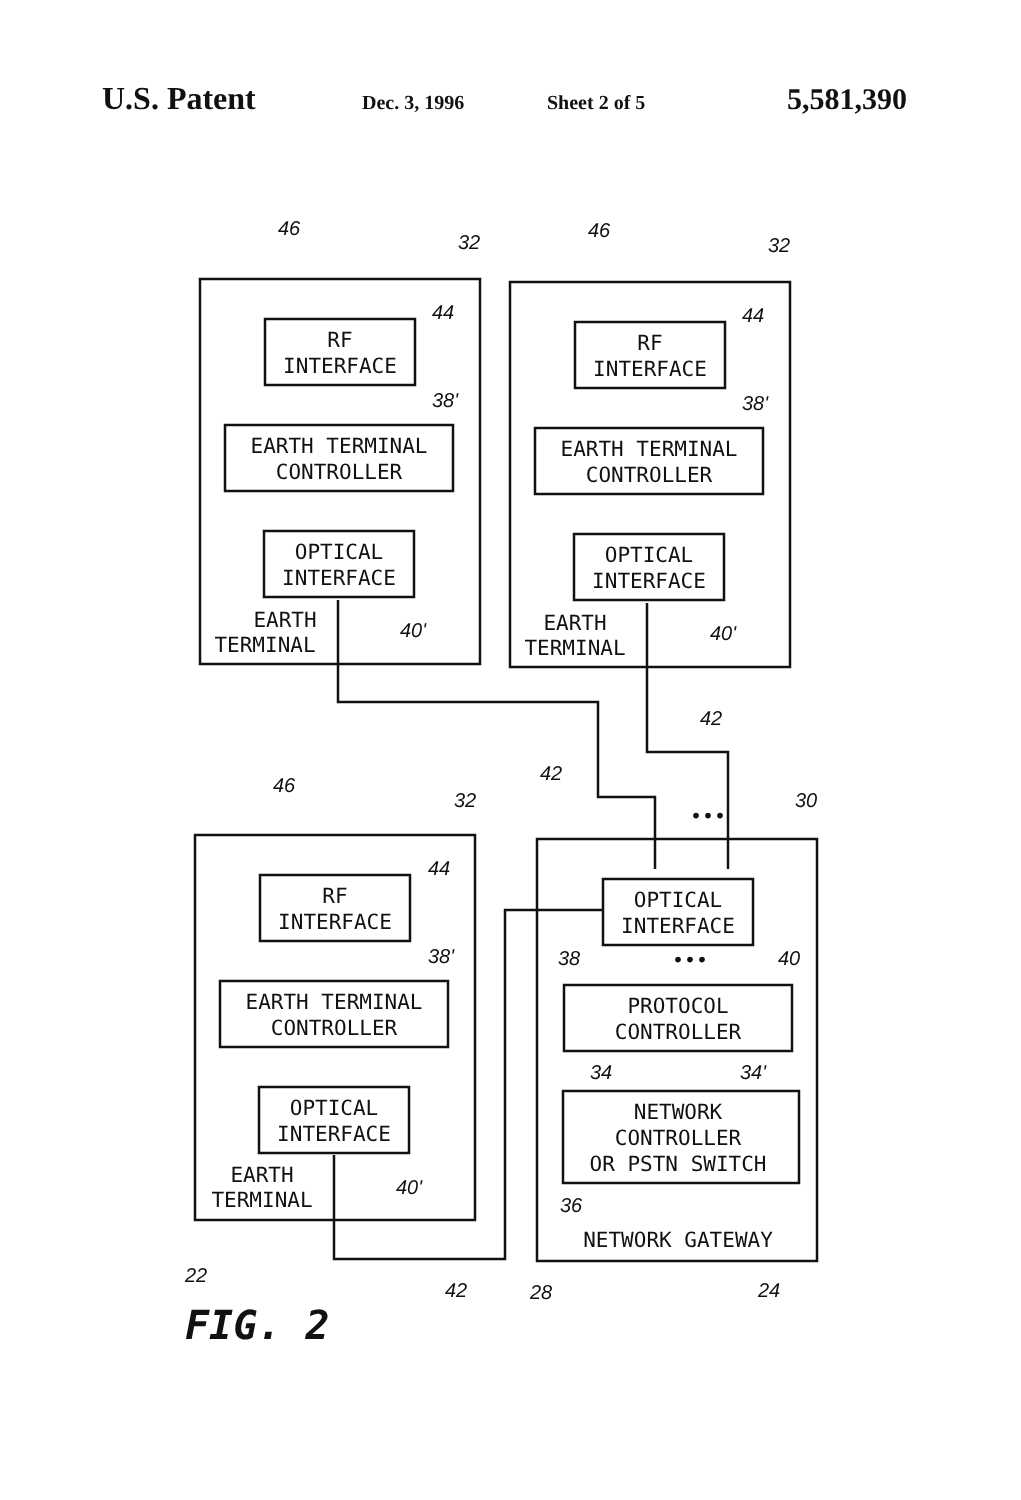U.S. Patent Dec. 3, 1996 Sheet 2 of 5 5,581,390
RF
INTERFACE
EARTH TERMINAL
CONTROLLER
OPTICAL
INTERFACE
EARTH
TERMINAL
RF
INTERFACE
EARTH TERMINAL
CONTROLLER
OPTICAL
INTERFACE
EARTH
TERMINAL
RF
INTERFACE
EARTH TERMINAL
CONTROLLER
OPTICAL
INTERFACE
EARTH
TERMINAL
OPTICAL
INTERFACE
PROTOCOL
CONTROLLER
NETWORK
CONTROLLER
OR PSTN SWITCH
NETWORK GATEWAY
46
32
44
38'
40'
46
32
44
38'
40'
46
32
44
38'
40'
42
42
30
40
38
34
34'
36
42
22
28
24
FIG. 2
•••
•••